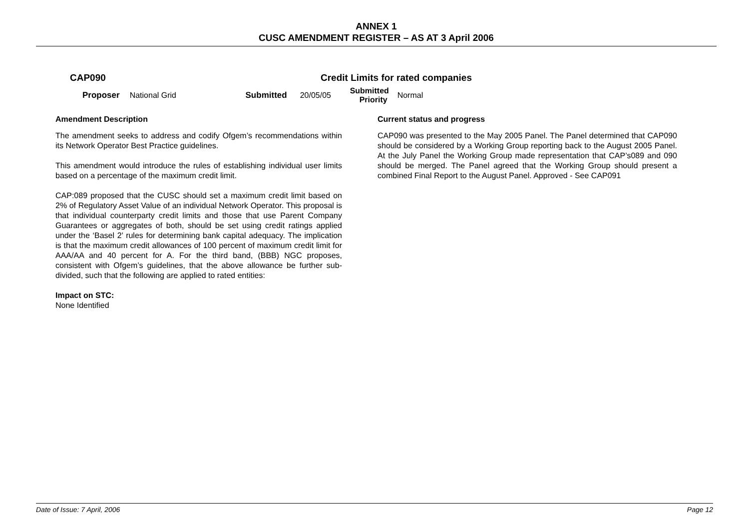ANNEX 1
CUSC AMENDMENT REGISTER – AS AT 3 April 2006
CAP090 Credit Limits for rated companies
Proposer National Grid Submitted 20/05/05 Submitted
Priority Normal
Amendment Description
The amendment seeks to address and codify Ofgem’s recommendations within its Network Operator Best Practice guidelines.
This amendment would introduce the rules of establishing individual user limits based on a percentage of the maximum credit limit.
CAP:089 proposed that the CUSC should set a maximum credit limit based on 2% of Regulatory Asset Value of an individual Network Operator. This proposal is that individual counterparty credit limits and those that use Parent Company Guarantees or aggregates of both, should be set using credit ratings applied under the ‘Basel 2’ rules for determining bank capital adequacy. The implication is that the maximum credit allowances of 100 percent of maximum credit limit for AAA/AA and 40 percent for A. For the third band, (BBB) NGC proposes, consistent with Ofgem’s guidelines, that the above allowance be further sub-divided, such that the following are applied to rated entities:
Impact on STC:
None Identified
Current status and progress
CAP090 was presented to the May 2005 Panel. The Panel determined that CAP090 should be considered by a Working Group reporting back to the August 2005 Panel. At the July Panel the Working Group made representation that CAP’s089 and 090 should be merged. The Panel agreed that the Working Group should present a combined Final Report to the August Panel. Approved - See CAP091
Date of Issue: 7 April, 2006 Page 12